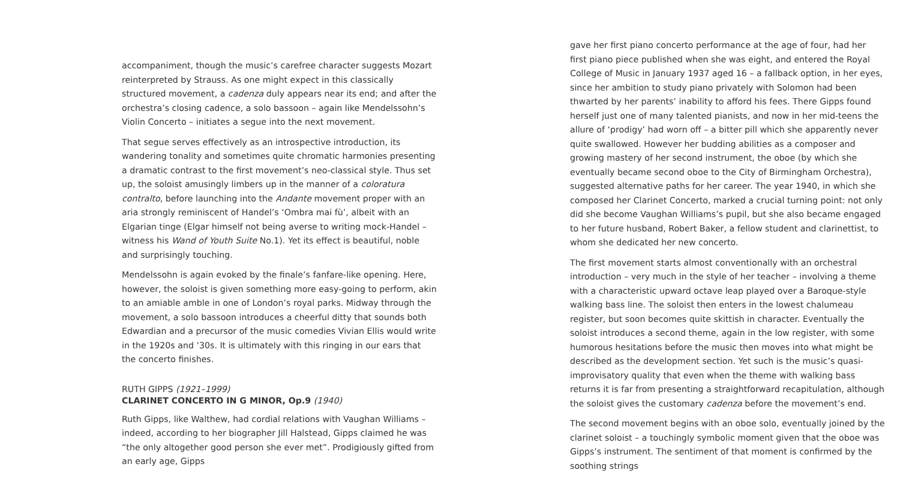accompaniment, though the music’s carefree character suggests Mozart reinterpreted by Strauss. As one might expect in this classically structured movement, a cadenza duly appears near its end; and after the orchestra’s closing cadence, a solo bassoon – again like Mendelssohn’s Violin Concerto – initiates a segue into the next movement.
That segue serves effectively as an introspective introduction, its wandering tonality and sometimes quite chromatic harmonies presenting a dramatic contrast to the first movement’s neo-classical style. Thus set up, the soloist amusingly limbers up in the manner of a coloratura contralto, before launching into the Andante movement proper with an aria strongly reminiscent of Handel’s ‘Ombra mai fù’, albeit with an Elgarian tinge (Elgar himself not being averse to writing mock-Handel – witness his Wand of Youth Suite No.1). Yet its effect is beautiful, noble and surprisingly touching.
Mendelssohn is again evoked by the finale’s fanfare-like opening. Here, however, the soloist is given something more easy-going to perform, akin to an amiable amble in one of London’s royal parks. Midway through the movement, a solo bassoon introduces a cheerful ditty that sounds both Edwardian and a precursor of the music comedies Vivian Ellis would write in the 1920s and ’30s. It is ultimately with this ringing in our ears that the concerto finishes.
RUTH GIPPS (1921–1999)
CLARINET CONCERTO IN G MINOR, Op.9 (1940)
Ruth Gipps, like Walthew, had cordial relations with Vaughan Williams – indeed, according to her biographer Jill Halstead, Gipps claimed he was “the only altogether good person she ever met”. Prodigiously gifted from an early age, Gipps
gave her first piano concerto performance at the age of four, had her first piano piece published when she was eight, and entered the Royal College of Music in January 1937 aged 16 – a fallback option, in her eyes, since her ambition to study piano privately with Solomon had been thwarted by her parents’ inability to afford his fees. There Gipps found herself just one of many talented pianists, and now in her mid-teens the allure of ‘prodigy’ had worn off – a bitter pill which she apparently never quite swallowed. However her budding abilities as a composer and growing mastery of her second instrument, the oboe (by which she eventually became second oboe to the City of Birmingham Orchestra), suggested alternative paths for her career. The year 1940, in which she composed her Clarinet Concerto, marked a crucial turning point: not only did she become Vaughan Williams’s pupil, but she also became engaged to her future husband, Robert Baker, a fellow student and clarinettist, to whom she dedicated her new concerto.
The first movement starts almost conventionally with an orchestral introduction – very much in the style of her teacher – involving a theme with a characteristic upward octave leap played over a Baroque-style walking bass line. The soloist then enters in the lowest chalumeau register, but soon becomes quite skittish in character. Eventually the soloist introduces a second theme, again in the low register, with some humorous hesitations before the music then moves into what might be described as the development section. Yet such is the music’s quasi-improvisatory quality that even when the theme with walking bass returns it is far from presenting a straightforward recapitulation, although the soloist gives the customary cadenza before the movement’s end.
The second movement begins with an oboe solo, eventually joined by the clarinet soloist – a touchingly symbolic moment given that the oboe was Gipps’s instrument. The sentiment of that moment is confirmed by the soothing strings